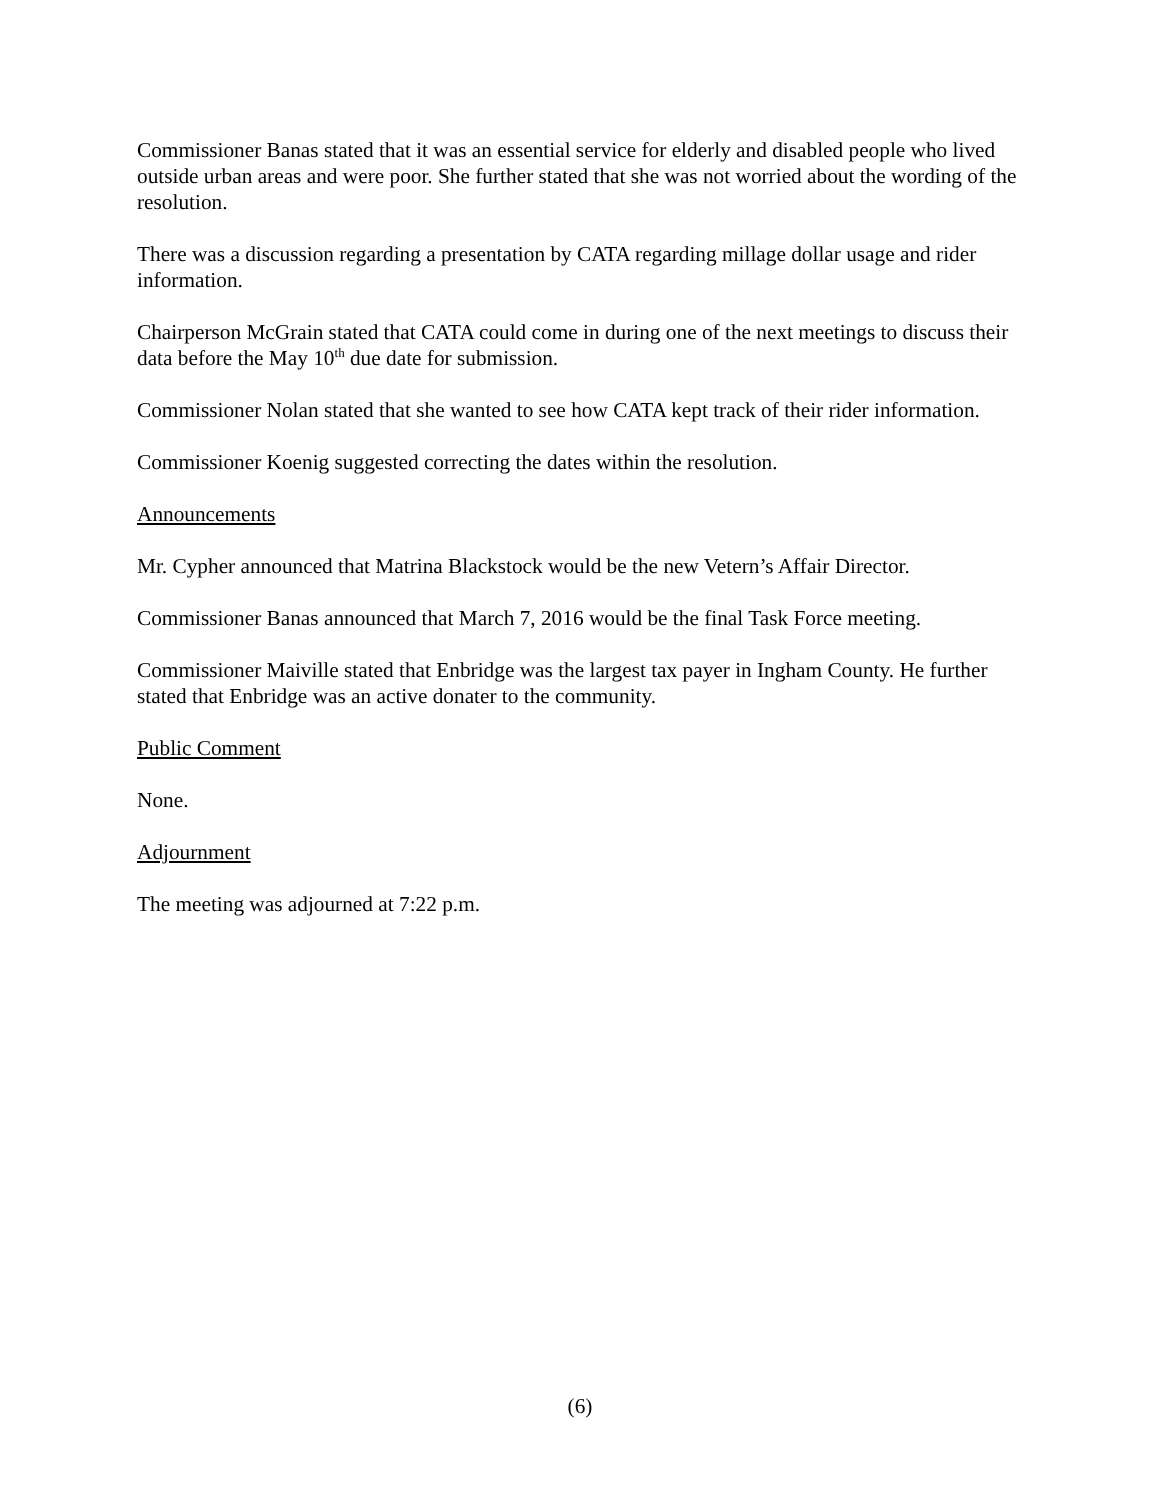Commissioner Banas stated that it was an essential service for elderly and disabled people who lived outside urban areas and were poor. She further stated that she was not worried about the wording of the resolution.
There was a discussion regarding a presentation by CATA regarding millage dollar usage and rider information.
Chairperson McGrain stated that CATA could come in during one of the next meetings to discuss their data before the May 10<sup>th</sup> due date for submission.
Commissioner Nolan stated that she wanted to see how CATA kept track of their rider information.
Commissioner Koenig suggested correcting the dates within the resolution.
Announcements
Mr. Cypher announced that Matrina Blackstock would be the new Vetern’s Affair Director.
Commissioner Banas announced that March 7, 2016 would be the final Task Force meeting.
Commissioner Maiville stated that Enbridge was the largest tax payer in Ingham County. He further stated that Enbridge was an active donater to the community.
Public Comment
None.
Adjournment
The meeting was adjourned at 7:22 p.m.
(6)